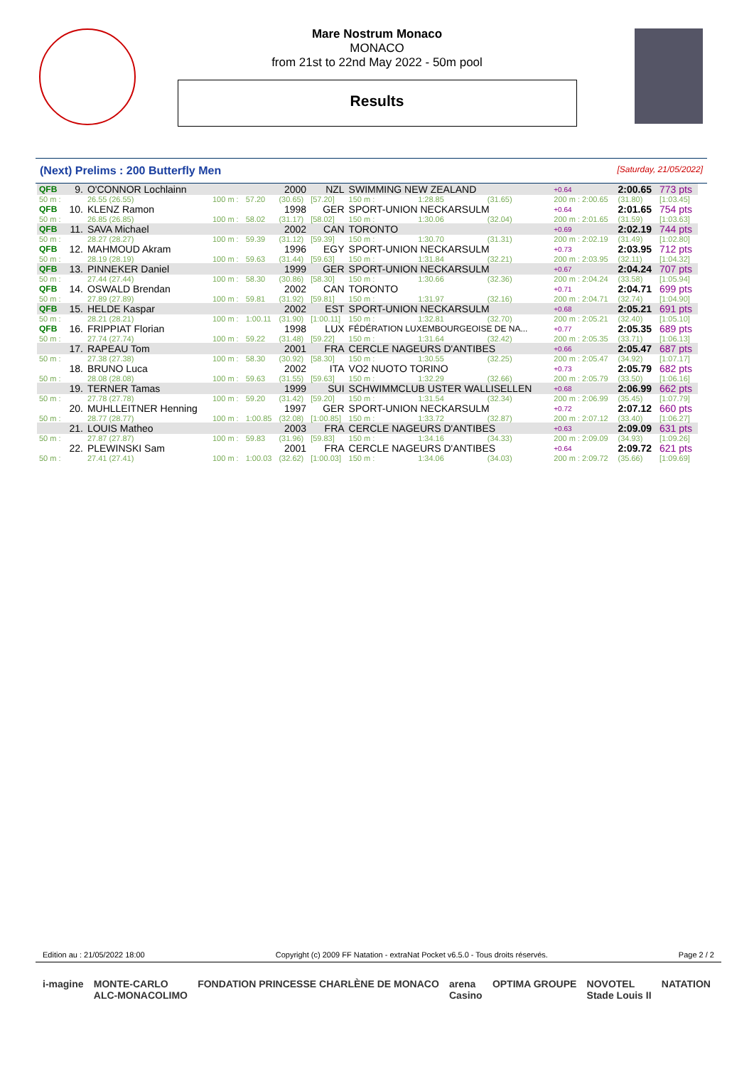Mare Nostrum Monaco
MONACO
from 21st to 22nd May 2022 - 50m pool
Results
(Next) Prelims : 200 Butterfly Men [Saturday, 21/05/2022]
| QFB | 9. | O'CONNOR Lochlainn | | | 2000 | NZL | SWIMMING NEW ZEALAND | | | +0.64 | 2:00.65 | 773 pts |
| 50 m : | | 26.55 (26.55) | 100 m : | 57.20 | (30.65) | [57.20] | 150 m : | 1:28.85 | (31.65) | 200 m : 2:00.65 | (31.80) | [1:03.45] |
| QFB | 10. | KLENZ Ramon | | | 1998 | GER | SPORT-UNION NECKARSULM | | | +0.64 | 2:01.65 | 754 pts |
| 50 m : | | 26.85 (26.85) | 100 m : | 58.02 | (31.17) | [58.02] | 150 m : | 1:30.06 | (32.04) | 200 m : 2:01.65 | (31.59) | [1:03.63] |
| QFB | 11. | SAVA Michael | | | 2002 | CAN | TORONTO | | | +0.69 | 2:02.19 | 744 pts |
| 50 m : | | 28.27 (28.27) | 100 m : | 59.39 | (31.12) | [59.39] | 150 m : | 1:30.70 | (31.31) | 200 m : 2:02.19 | (31.49) | [1:02.80] |
| QFB | 12. | MAHMOUD Akram | | | 1996 | EGY | SPORT-UNION NECKARSULM | | | +0.73 | 2:03.95 | 712 pts |
| 50 m : | | 28.19 (28.19) | 100 m : | 59.63 | (31.44) | [59.63] | 150 m : | 1:31.84 | (32.21) | 200 m : 2:03.95 | (32.11) | [1:04.32] |
| QFB | 13. | PINNEKER Daniel | | | 1999 | GER | SPORT-UNION NECKARSULM | | | +0.67 | 2:04.24 | 707 pts |
| 50 m : | | 27.44 (27.44) | 100 m : | 58.30 | (30.86) | [58.30] | 150 m : | 1:30.66 | (32.36) | 200 m : 2:04.24 | (33.58) | [1:05.94] |
| QFB | 14. | OSWALD Brendan | | | 2002 | CAN | TORONTO | | | +0.71 | 2:04.71 | 699 pts |
| 50 m : | | 27.89 (27.89) | 100 m : | 59.81 | (31.92) | [59.81] | 150 m : | 1:31.97 | (32.16) | 200 m : 2:04.71 | (32.74) | [1:04.90] |
| QFB | 15. | HELDE Kaspar | | | 2002 | EST | SPORT-UNION NECKARSULM | | | +0.68 | 2:05.21 | 691 pts |
| 50 m : | | 28.21 (28.21) | 100 m : | 1:00.11 | (31.90) | [1:00.11] | 150 m : | 1:32.81 | (32.70) | 200 m : 2:05.21 | (32.40) | [1:05.10] |
| QFB | 16. | FRIPPIAT Florian | | | 1998 | LUX | FÉDÉRATION LUXEMBOURGEOISE DE NA... | | | +0.77 | 2:05.35 | 689 pts |
| 50 m : | | 27.74 (27.74) | 100 m : | 59.22 | (31.48) | [59.22] | 150 m : | 1:31.64 | (32.42) | 200 m : 2:05.35 | (33.71) | [1:06.13] |
| | 17. | RAPEAU Tom | | | 2001 | FRA | CERCLE NAGEURS D'ANTIBES | | | +0.66 | 2:05.47 | 687 pts |
| 50 m : | | 27.38 (27.38) | 100 m : | 58.30 | (30.92) | [58.30] | 150 m : | 1:30.55 | (32.25) | 200 m : 2:05.47 | (34.92) | [1:07.17] |
| | 18. | BRUNO Luca | | | 2002 | ITA | VO2 NUOTO TORINO | | | +0.73 | 2:05.79 | 682 pts |
| 50 m : | | 28.08 (28.08) | 100 m : | 59.63 | (31.55) | [59.63] | 150 m : | 1:32.29 | (32.66) | 200 m : 2:05.79 | (33.50) | [1:06.16] |
| | 19. | TERNER Tamas | | | 1999 | SUI | SCHWIMMCLUB USTER WALLISELLEN | | | +0.68 | 2:06.99 | 662 pts |
| 50 m : | | 27.78 (27.78) | 100 m : | 59.20 | (31.42) | [59.20] | 150 m : | 1:31.54 | (32.34) | 200 m : 2:06.99 | (35.45) | [1:07.79] |
| | 20. | MUHLLEITNER Henning | | | 1997 | GER | SPORT-UNION NECKARSULM | | | +0.72 | 2:07.12 | 660 pts |
| 50 m : | | 28.77 (28.77) | 100 m : | 1:00.85 | (32.08) | [1:00.85] | 150 m : | 1:33.72 | (32.87) | 200 m : 2:07.12 | (33.40) | [1:06.27] |
| | 21. | LOUIS Matheo | | | 2003 | FRA | CERCLE NAGEURS D'ANTIBES | | | +0.63 | 2:09.09 | 631 pts |
| 50 m : | | 27.87 (27.87) | 100 m : | 59.83 | (31.96) | [59.83] | 150 m : | 1:34.16 | (34.33) | 200 m : 2:09.09 | (34.93) | [1:09.26] |
| | 22. | PLEWINSKI Sam | | | 2001 | FRA | CERCLE NAGEURS D'ANTIBES | | | +0.64 | 2:09.72 | 621 pts |
| 50 m : | | 27.41 (27.41) | 100 m : | 1:00.03 | (32.62) | [1:00.03] | 150 m : | 1:34.06 | (34.03) | 200 m : 2:09.72 | (35.66) | [1:09.69] |
Edition au : 21/05/2022 18:00 Copyright (c) 2009 FF Natation - extraNat Pocket v6.5.0 - Tous droits réservés. Page 2 / 2
i-magine MONTE-CARLO
ALC-MONACOLIMO FONDATION PRINCESSE CHARLÈNE DE MONACO arena
Casino OPTIMA GROUPE NOVOTEL
Stade Louis II NATATION